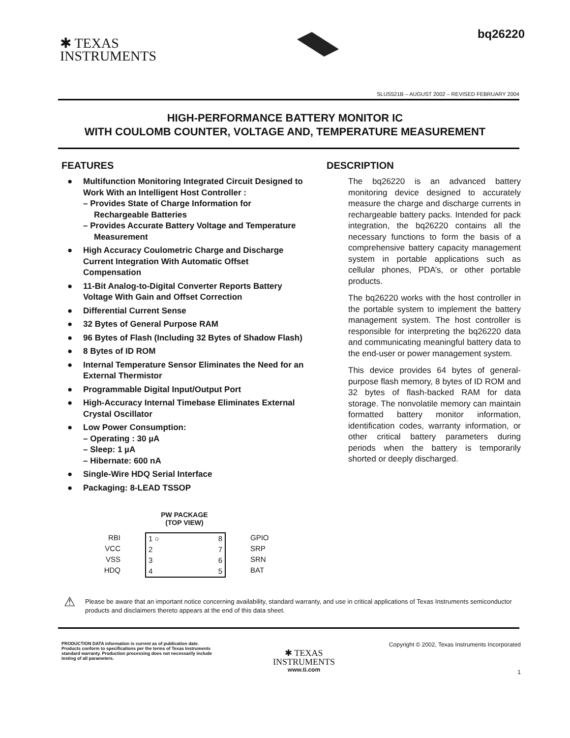✱ TEXAS
INSTRUMENTS
bq26220
SLUS521B – AUGUST 2002 – REVISED FEBRUARY 2004
HIGH-PERFORMANCE BATTERY MONITOR IC
WITH COULOMB COUNTER, VOLTAGE AND, TEMPERATURE MEASUREMENT
FEATURES
● Multifunction Monitoring Integrated Circuit Designed to Work With an Intelligent Host Controller :
– Provides State of Charge Information for Rechargeable Batteries
– Provides Accurate Battery Voltage and Temperature Measurement
● High Accuracy Coulometric Charge and Discharge Current Integration With Automatic Offset Compensation
● 11-Bit Analog-to-Digital Converter Reports Battery Voltage With Gain and Offset Correction
● Differential Current Sense
● 32 Bytes of General Purpose RAM
● 96 Bytes of Flash (Including 32 Bytes of Shadow Flash)
● 8 Bytes of ID ROM
● Internal Temperature Sensor Eliminates the Need for an External Thermistor
● Programmable Digital Input/Output Port
● High-Accuracy Internal Timebase Eliminates External Crystal Oscillator
● Low Power Consumption:
– Operating : 30 µA
– Sleep: 1 µA
– Hibernate: 600 nA
● Single-Wire HDQ Serial Interface
● Packaging: 8-LEAD TSSOP
PW PACKAGE
(TOP VIEW)
RBI
VCC
VSS
HDQ
1 ○
2
3
4
8
7
6
5
GPIO
SRP
SRN
BAT
DESCRIPTION
The bq26220 is an advanced battery monitoring device designed to accurately measure the charge and discharge currents in rechargeable battery packs. Intended for pack integration, the bq26220 contains all the necessary functions to form the basis of a comprehensive battery capacity management system in portable applications such as cellular phones, PDA’s, or other portable products.
The bq26220 works with the host controller in the portable system to implement the battery management system. The host controller is responsible for interpreting the bq26220 data and communicating meaningful battery data to the end-user or power management system.
This device provides 64 bytes of general-purpose flash memory, 8 bytes of ID ROM and 32 bytes of flash-backed RAM for data storage. The nonvolatile memory can maintain formatted battery monitor information, identification codes, warranty information, or other critical battery parameters during periods when the battery is temporarily shorted or deeply discharged.
⚠
Please be aware that an important notice concerning availability, standard warranty, and use in critical applications of Texas Instruments semiconductor products and disclaimers thereto appears at the end of this data sheet.
PRODUCTION DATA information is current as of publication date. Products conform to specifications per the terms of Texas Instruments standard warranty. Production processing does not necessarily include testing of all parameters.
✱ TEXAS
INSTRUMENTS
www.ti.com
Copyright © 2002, Texas Instruments Incorporated
1